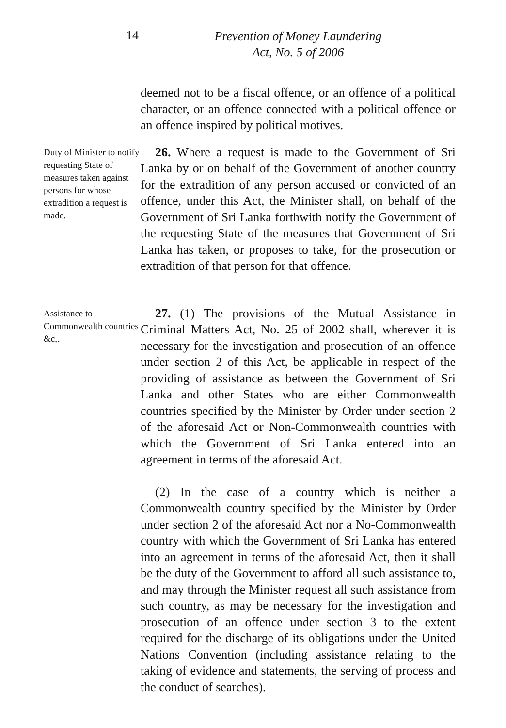14
Prevention of Money Laundering
Act, No. 5 of 2006
deemed not to be a fiscal offence, or an offence of a political character, or an offence connected with a political offence or an offence inspired by political motives.
Duty of Minister to notify requesting State of measures taken against persons for whose extradition a request is made.
26. Where a request is made to the Government of Sri Lanka by or on behalf of the Government of another country for the extradition of any person accused or convicted of an offence, under this Act, the Minister shall, on behalf of the Government of Sri Lanka forthwith notify the Government of the requesting State of the measures that Government of Sri Lanka has taken, or proposes to take, for the prosecution or extradition of that person for that offence.
Assistance to Commonwealth countries &c,.
27. (1) The provisions of the Mutual Assistance in Criminal Matters Act, No. 25 of 2002 shall, wherever it is necessary for the investigation and prosecution of an offence under section 2 of this Act, be applicable in respect of the providing of assistance as between the Government of Sri Lanka and other States who are either Commonwealth countries specified by the Minister by Order under section 2 of the aforesaid Act or Non-Commonwealth countries with which the Government of Sri Lanka entered into an agreement in terms of the aforesaid Act.
(2) In the case of a country which is neither a Commonwealth country specified by the Minister by Order under section 2 of the aforesaid Act nor a No-Commonwealth country with which the Government of Sri Lanka has entered into an agreement in terms of the aforesaid Act, then it shall be the duty of the Government to afford all such assistance to, and may through the Minister request all such assistance from such country, as may be necessary for the investigation and prosecution of an offence under section 3 to the extent required for the discharge of its obligations under the United Nations Convention (including assistance relating to the taking of evidence and statements, the serving of process and the conduct of searches).